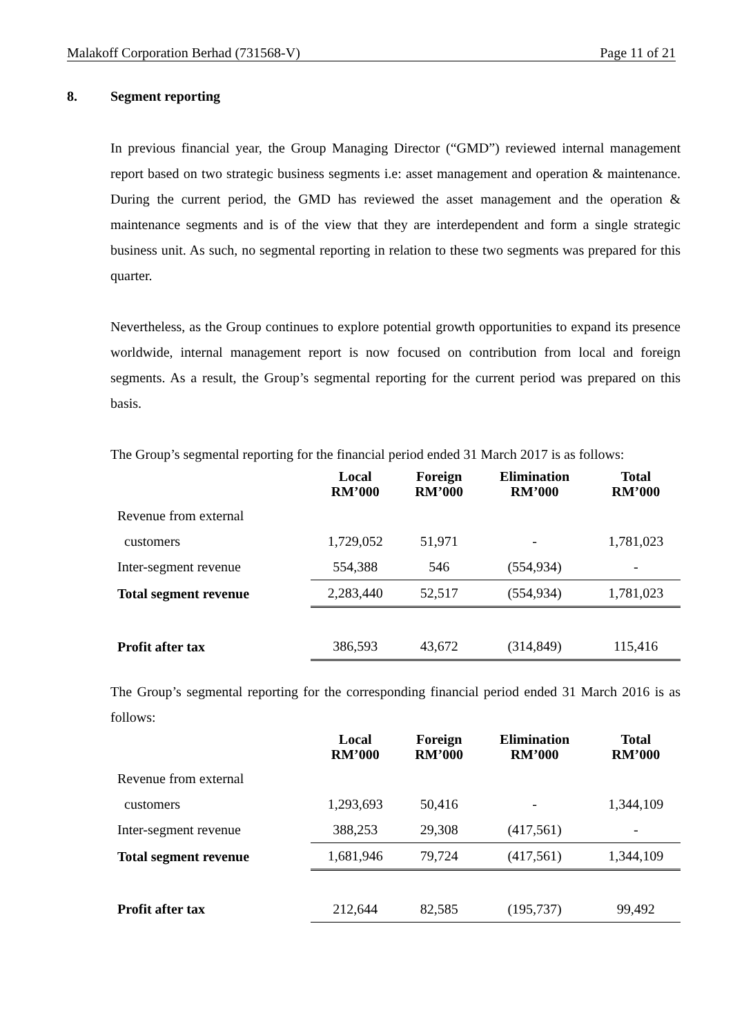Malakoff Corporation Berhad (731568-V) Page 11 of 21
8. Segment reporting
In previous financial year, the Group Managing Director (“GMD”) reviewed internal management report based on two strategic business segments i.e: asset management and operation & maintenance. During the current period, the GMD has reviewed the asset management and the operation & maintenance segments and is of the view that they are interdependent and form a single strategic business unit. As such, no segmental reporting in relation to these two segments was prepared for this quarter.
Nevertheless, as the Group continues to explore potential growth opportunities to expand its presence worldwide, internal management report is now focused on contribution from local and foreign segments. As a result, the Group’s segmental reporting for the current period was prepared on this basis.
The Group’s segmental reporting for the financial period ended 31 March 2017 is as follows:
| | Local RM’000 | Foreign RM’000 | Elimination RM’000 | Total RM’000 |
| --- | --- | --- | --- | --- |
| Revenue from external | | | | |
| customers | 1,729,052 | 51,971 | - | 1,781,023 |
| Inter-segment revenue | 554,388 | 546 | (554,934) | - |
| Total segment revenue | 2,283,440 | 52,517 | (554,934) | 1,781,023 |
| Profit after tax | 386,593 | 43,672 | (314,849) | 115,416 |
The Group’s segmental reporting for the corresponding financial period ended 31 March 2016 is as follows:
| | Local RM’000 | Foreign RM’000 | Elimination RM’000 | Total RM’000 |
| --- | --- | --- | --- | --- |
| Revenue from external | | | | |
| customers | 1,293,693 | 50,416 | - | 1,344,109 |
| Inter-segment revenue | 388,253 | 29,308 | (417,561) | - |
| Total segment revenue | 1,681,946 | 79,724 | (417,561) | 1,344,109 |
| Profit after tax | 212,644 | 82,585 | (195,737) | 99,492 |